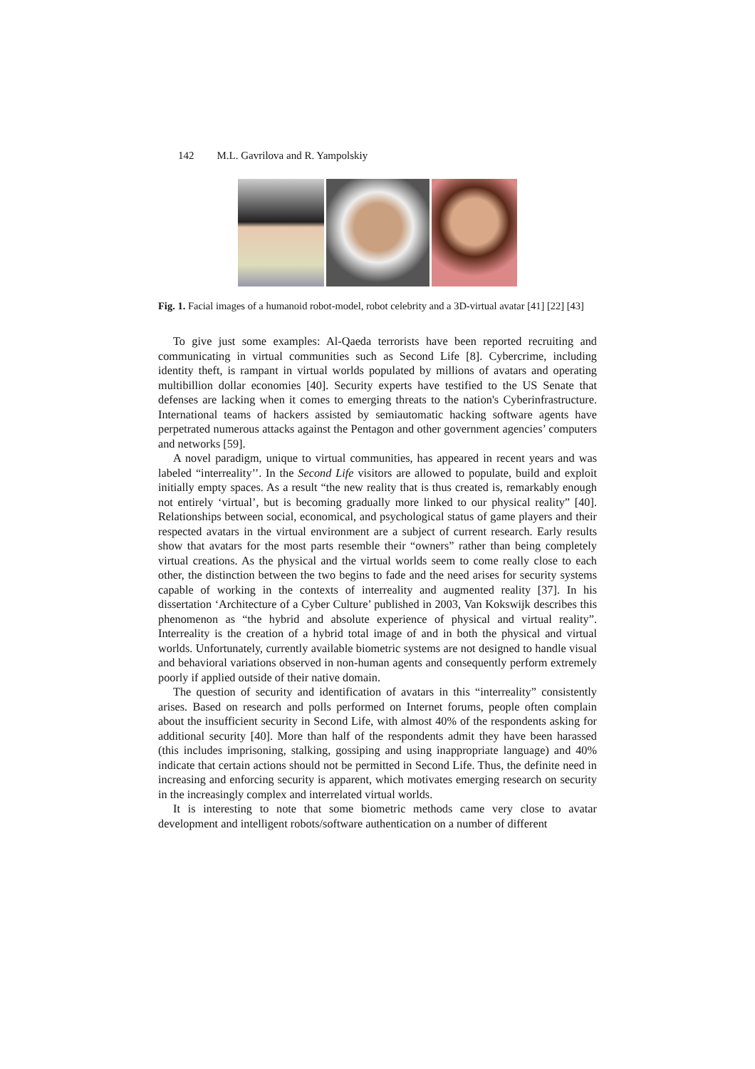142 M.L. Gavrilova and R. Yampolskiy
Fig. 1. Facial images of a humanoid robot-model, robot celebrity and a 3D-virtual avatar [41] [22] [43]
To give just some examples: Al-Qaeda terrorists have been reported recruiting and communicating in virtual communities such as Second Life [8]. Cybercrime, including identity theft, is rampant in virtual worlds populated by millions of avatars and operating multibillion dollar economies [40]. Security experts have testified to the US Senate that defenses are lacking when it comes to emerging threats to the nation's Cyberinfrastructure. International teams of hackers assisted by semiautomatic hacking software agents have perpetrated numerous attacks against the Pentagon and other government agencies’ computers and networks [59].
A novel paradigm, unique to virtual communities, has appeared in recent years and was labeled “interreality’’. In the Second Life visitors are allowed to populate, build and exploit initially empty spaces. As a result “the new reality that is thus created is, remarkably enough not entirely ‘virtual’, but is becoming gradually more linked to our physical reality” [40]. Relationships between social, economical, and psychological status of game players and their respected avatars in the virtual environment are a subject of current research. Early results show that avatars for the most parts resemble their “owners” rather than being completely virtual creations. As the physical and the virtual worlds seem to come really close to each other, the distinction between the two begins to fade and the need arises for security systems capable of working in the contexts of interreality and augmented reality [37]. In his dissertation ‘Architecture of a Cyber Culture’ published in 2003, Van Kokswijk describes this phenomenon as “the hybrid and absolute experience of physical and virtual reality”. Interreality is the creation of a hybrid total image of and in both the physical and virtual worlds. Unfortunately, currently available biometric systems are not designed to handle visual and behavioral variations observed in non-human agents and consequently perform extremely poorly if applied outside of their native domain.
The question of security and identification of avatars in this “interreality” consistently arises. Based on research and polls performed on Internet forums, people often complain about the insufficient security in Second Life, with almost 40% of the respondents asking for additional security [40]. More than half of the respondents admit they have been harassed (this includes imprisoning, stalking, gossiping and using inappropriate language) and 40% indicate that certain actions should not be permitted in Second Life. Thus, the definite need in increasing and enforcing security is apparent, which motivates emerging research on security in the increasingly complex and interrelated virtual worlds.
It is interesting to note that some biometric methods came very close to avatar development and intelligent robots/software authentication on a number of different